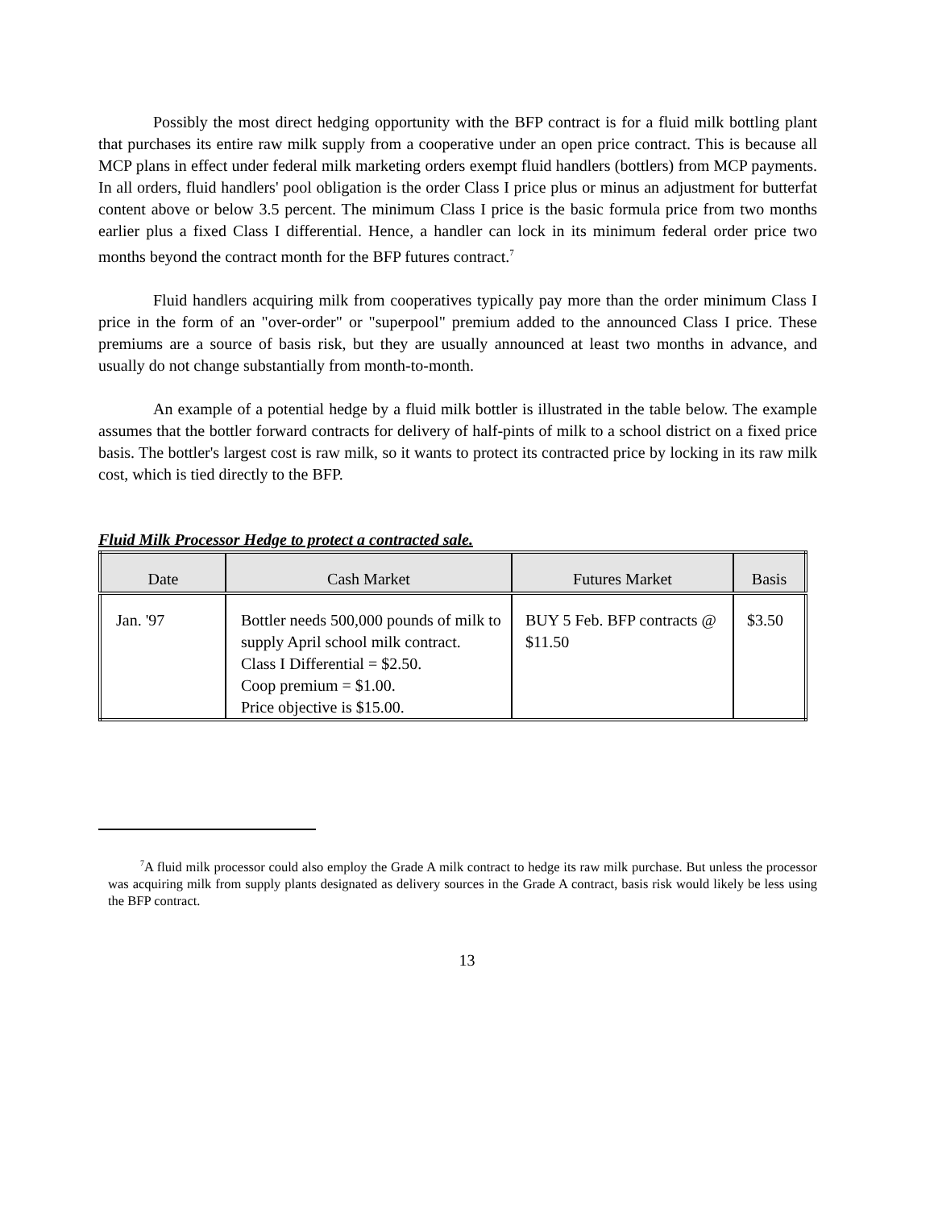Possibly the most direct hedging opportunity with the BFP contract is for a fluid milk bottling plant that purchases its entire raw milk supply from a cooperative under an open price contract. This is because all MCP plans in effect under federal milk marketing orders exempt fluid handlers (bottlers) from MCP payments. In all orders, fluid handlers' pool obligation is the order Class I price plus or minus an adjustment for butterfat content above or below 3.5 percent. The minimum Class I price is the basic formula price from two months earlier plus a fixed Class I differential. Hence, a handler can lock in its minimum federal order price two months beyond the contract month for the BFP futures contract.<sup>7</sup>
Fluid handlers acquiring milk from cooperatives typically pay more than the order minimum Class I price in the form of an "over-order" or "superpool" premium added to the announced Class I price. These premiums are a source of basis risk, but they are usually announced at least two months in advance, and usually do not change substantially from month-to-month.
An example of a potential hedge by a fluid milk bottler is illustrated in the table below. The example assumes that the bottler forward contracts for delivery of half-pints of milk to a school district on a fixed price basis. The bottler's largest cost is raw milk, so it wants to protect its contracted price by locking in its raw milk cost, which is tied directly to the BFP.
Fluid Milk Processor Hedge to protect a contracted sale.
| Date | Cash Market | Futures Market | Basis |
| --- | --- | --- | --- |
| Jan. '97 | Bottler needs 500,000 pounds of milk to supply April school milk contract. Class I Differential = $2.50. Coop premium = $1.00. Price objective is $15.00. | BUY 5 Feb. BFP contracts @ $11.50 | $3.50 |
<sup>7</sup> A fluid milk processor could also employ the Grade A milk contract to hedge its raw milk purchase. But unless the processor was acquiring milk from supply plants designated as delivery sources in the Grade A contract, basis risk would likely be less using the BFP contract.
13